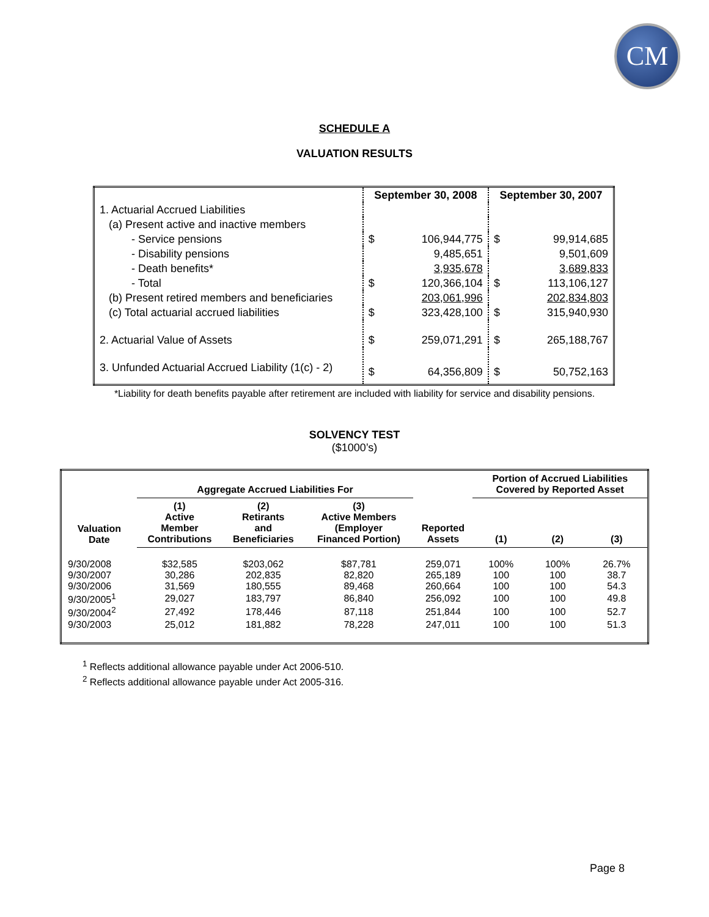CM
SCHEDULE A
VALUATION RESULTS
| | September 30, 2008 | | September 30, 2007 | |
| 1. Actuarial Accrued Liabilities | | | | |
| (a) Present active and inactive members | | | | |
| - Service pensions | $ | 106,944,775 | $ | 99,914,685 |
| - Disability pensions | | 9,485,651 | | 9,501,609 |
| - Death benefits* | | 3,935,678 | | 3,689,833 |
| - Total | $ | 120,366,104 | $ | 113,106,127 |
| (b) Present retired members and beneficiaries | | 203,061,996 | | 202,834,803 |
| (c) Total actuarial accrued liabilities | $ | 323,428,100 | $ | 315,940,930 |
| 2. Actuarial Value of Assets | $ | 259,071,291 | $ | 265,188,767 |
| 3. Unfunded Actuarial Accrued Liability (1(c) - 2) | $ | 64,356,809 | $ | 50,752,163 |
*Liability for death benefits payable after retirement are included with liability for service and disability pensions.
SOLVENCY TEST
($1000’s)
| | Aggregate Accrued Liabilities For | | | | Portion of Accrued Liabilities Covered by Reported Asset | | |
| --- | --- | --- | --- | --- | --- | --- | --- |
| Valuation Date | (1) Active Member Contributions | (2) Retirants and Beneficiaries | (3) Active Members (Employer Financed Portion) | Reported Assets | (1) | (2) | (3) |
| 9/30/2008 | $32,585 | $203,062 | $87,781 | 259,071 | 100% | 100% | 26.7% |
| 9/30/2007 | 30,286 | 202,835 | 82,820 | 265,189 | 100 | 100 | 38.7 |
| 9/30/2006 | 31,569 | 180,555 | 89,468 | 260,664 | 100 | 100 | 54.3 |
| 9/30/2005<sup>1</sup> | 29,027 | 183,797 | 86,840 | 256,092 | 100 | 100 | 49.8 |
| 9/30/2004<sup>2</sup> | 27,492 | 178,446 | 87,118 | 251,844 | 100 | 100 | 52.7 |
| 9/30/2003 | 25,012 | 181,882 | 78,228 | 247,011 | 100 | 100 | 51.3 |
<sup>1</sup> Reflects additional allowance payable under Act 2006-510.
<sup>2</sup> Reflects additional allowance payable under Act 2005-316.
Page 8